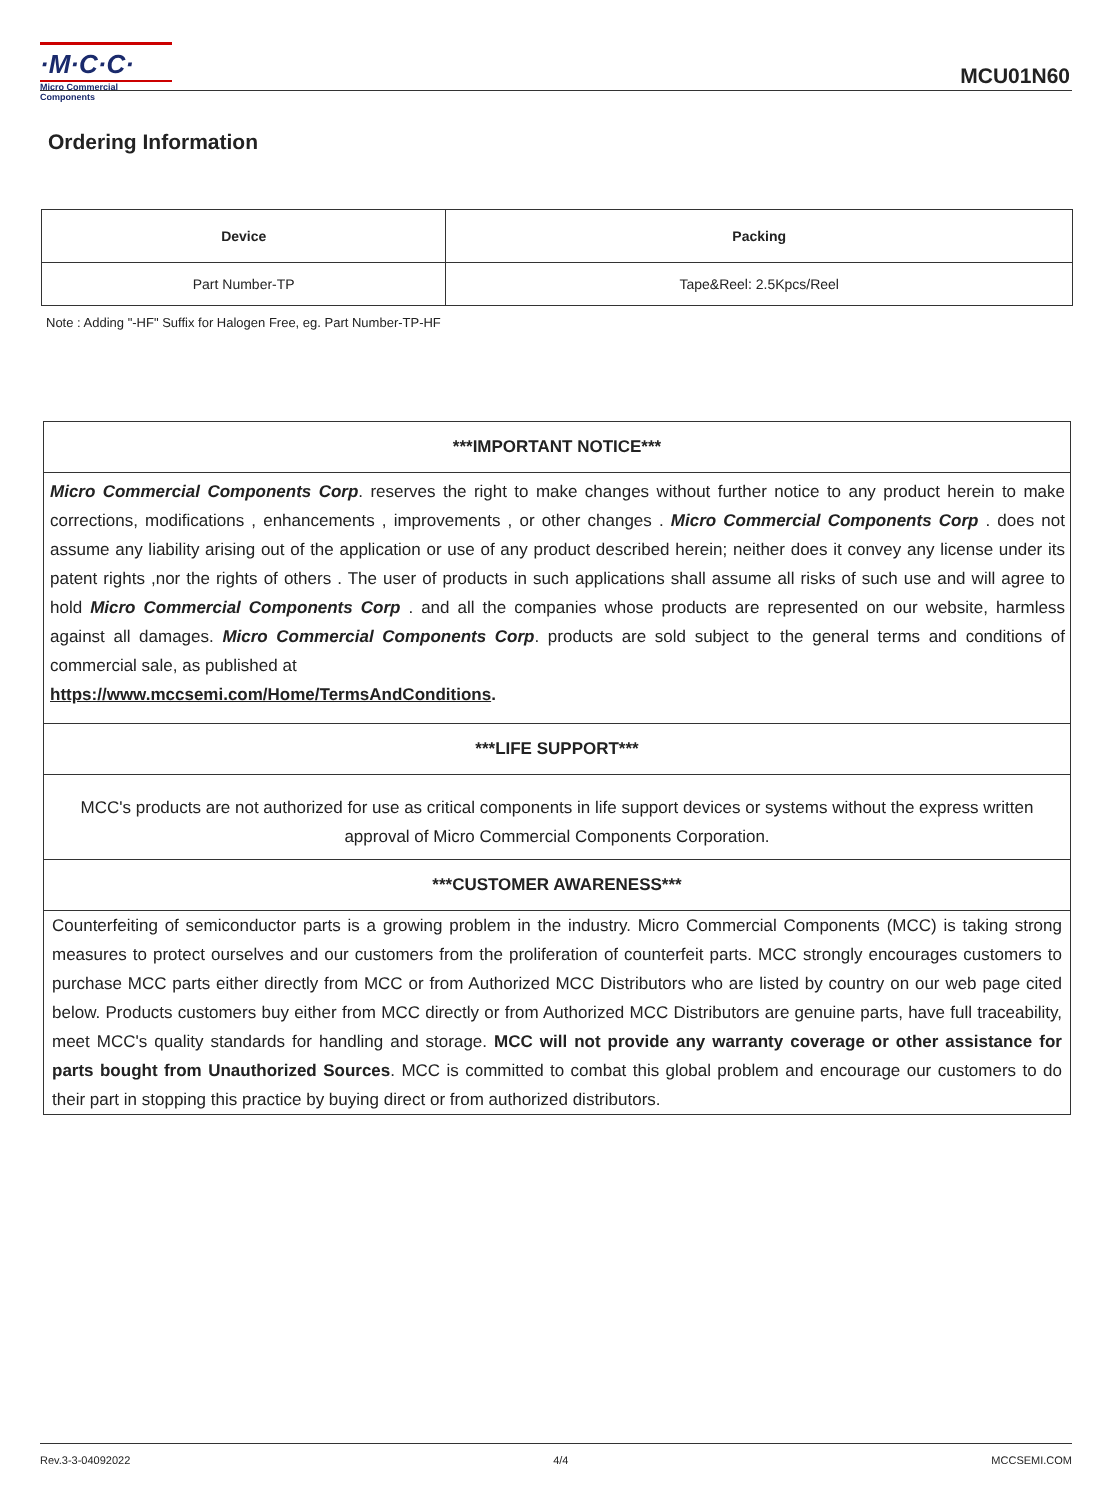·M·C·C·
Micro Commercial Components
MCU01N60
Ordering Information
| Device | Packing |
| --- | --- |
| Part Number-TP | Tape&Reel: 2.5Kpcs/Reel |
Note : Adding "-HF" Suffix for Halogen Free, eg. Part Number-TP-HF
***IMPORTANT NOTICE***
Micro Commercial Components Corp. reserves the right to make changes without further notice to any product herein to make corrections, modifications , enhancements , improvements , or other changes . Micro Commercial Components Corp . does not assume any liability arising out of the application or use of any product described herein; neither does it convey any license under its patent rights ,nor the rights of others . The user of products in such applications shall assume all risks of such use and will agree to hold Micro Commercial Components Corp . and all the companies whose products are represented on our website, harmless against all damages. Micro Commercial Components Corp. products are sold subject to the general terms and conditions of commercial sale, as published at
https://www.mccsemi.com/Home/TermsAndConditions.
***LIFE SUPPORT***
MCC's products are not authorized for use as critical components in life support devices or systems without the express written approval of Micro Commercial Components Corporation.
***CUSTOMER AWARENESS***
Counterfeiting of semiconductor parts is a growing problem in the industry. Micro Commercial Components (MCC) is taking strong measures to protect ourselves and our customers from the proliferation of counterfeit parts. MCC strongly encourages customers to purchase MCC parts either directly from MCC or from Authorized MCC Distributors who are listed by country on our web page cited below. Products customers buy either from MCC directly or from Authorized MCC Distributors are genuine parts, have full traceability, meet MCC's quality standards for handling and storage. MCC will not provide any warranty coverage or other assistance for parts bought from Unauthorized Sources. MCC is committed to combat this global problem and encourage our customers to do their part in stopping this practice by buying direct or from authorized distributors.
Rev.3-3-04092022 4/4 MCCSEMI.COM